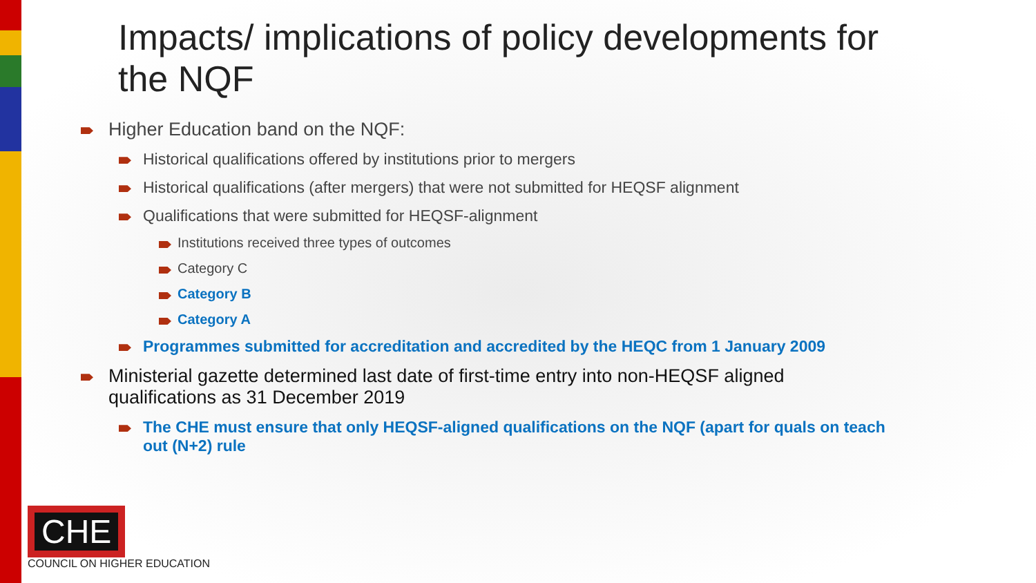Impacts/ implications of policy developments for the NQF
Higher Education band on the NQF:
Historical qualifications offered by institutions prior to mergers
Historical qualifications (after mergers) that were not submitted for HEQSF alignment
Qualifications that were submitted for HEQSF-alignment
Institutions received three types of outcomes
Category C
Category B
Category A
Programmes submitted for accreditation and accredited by the HEQC from 1 January 2009
Ministerial gazette determined last date of first-time entry into non-HEQSF aligned qualifications as 31 December 2019
The CHE must ensure that only HEQSF-aligned qualifications on the NQF (apart for quals on teach out (N+2) rule
CHE
COUNCIL ON HIGHER EDUCATION